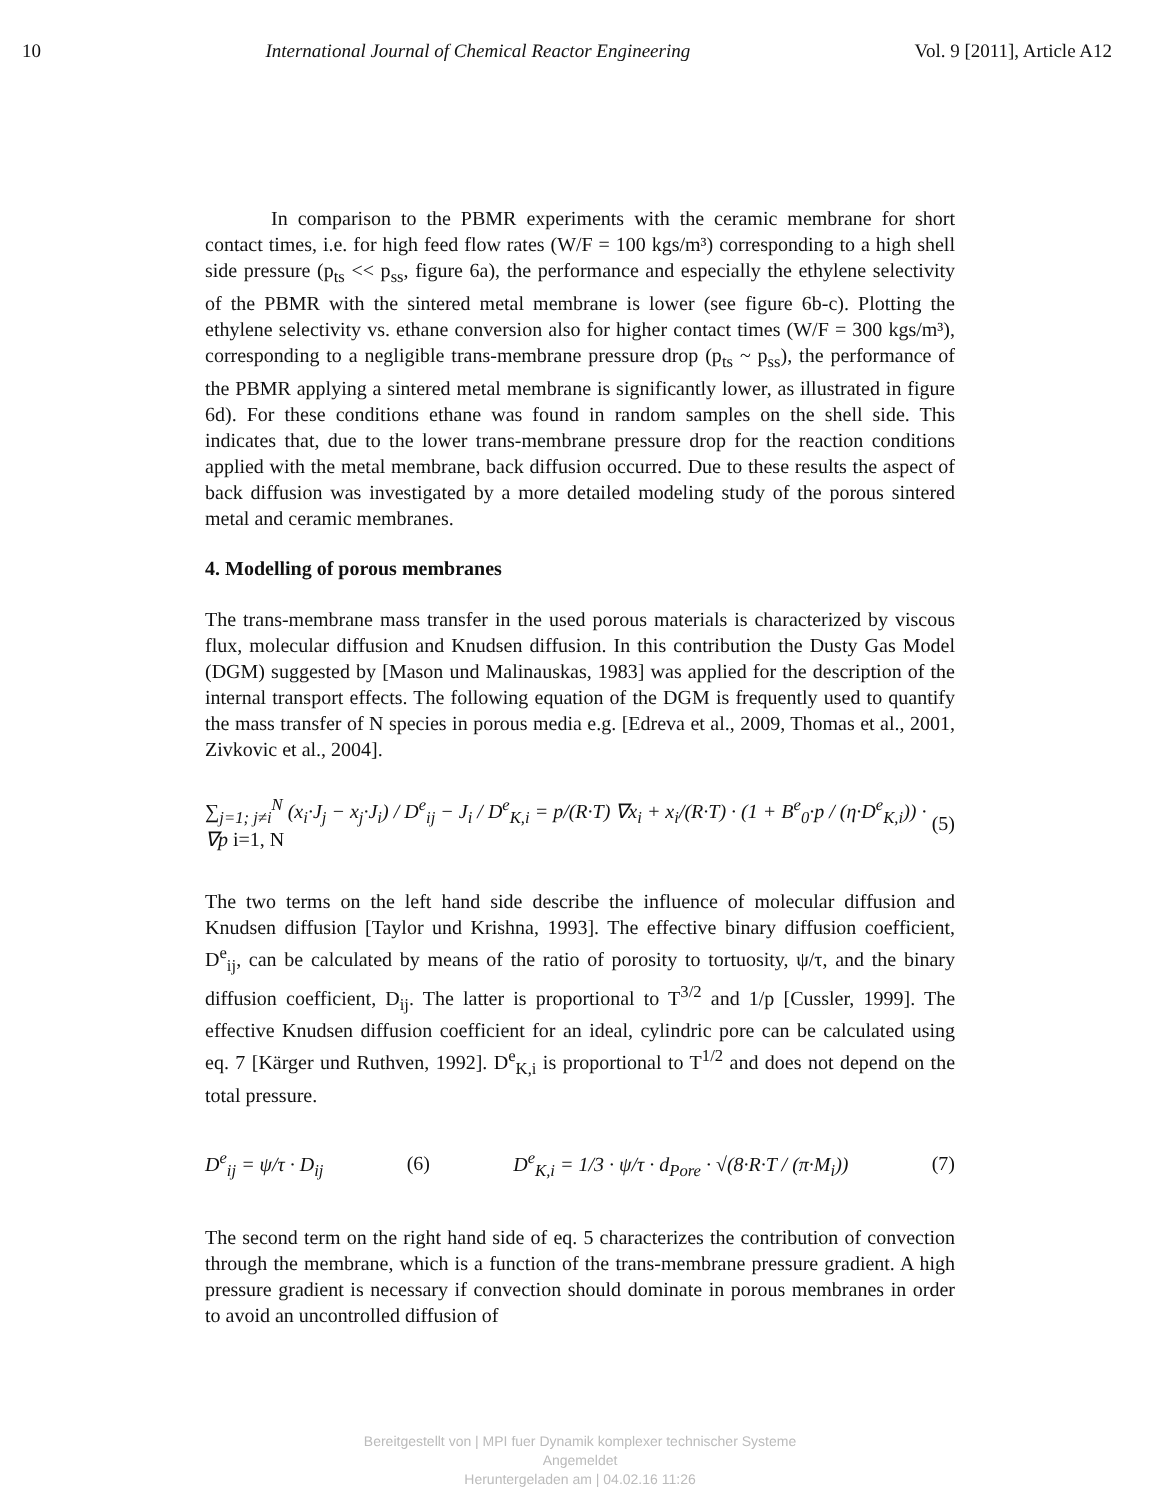10 International Journal of Chemical Reactor Engineering Vol. 9 [2011], Article A12
In comparison to the PBMR experiments with the ceramic membrane for short contact times, i.e. for high feed flow rates (W/F = 100 kgs/m³) corresponding to a high shell side pressure (p<sub>ts</sub> << p<sub>ss</sub>, figure 6a), the performance and especially the ethylene selectivity of the PBMR with the sintered metal membrane is lower (see figure 6b-c). Plotting the ethylene selectivity vs. ethane conversion also for higher contact times (W/F = 300 kgs/m³), corresponding to a negligible trans-membrane pressure drop (p<sub>ts</sub> ~ p<sub>ss</sub>), the performance of the PBMR applying a sintered metal membrane is significantly lower, as illustrated in figure 6d). For these conditions ethane was found in random samples on the shell side. This indicates that, due to the lower trans-membrane pressure drop for the reaction conditions applied with the metal membrane, back diffusion occurred. Due to these results the aspect of back diffusion was investigated by a more detailed modeling study of the porous sintered metal and ceramic membranes.
4. Modelling of porous membranes
The trans-membrane mass transfer in the used porous materials is characterized by viscous flux, molecular diffusion and Knudsen diffusion. In this contribution the Dusty Gas Model (DGM) suggested by [Mason und Malinauskas, 1983] was applied for the description of the internal transport effects. The following equation of the DGM is frequently used to quantify the mass transfer of N species in porous media e.g. [Edreva et al., 2009, Thomas et al., 2001, Zivkovic et al., 2004].
∑<sub>j=1; j≠i</sub><sup>N</sup> (x<sub>i</sub>·J<sub>j</sub> − x<sub>j</sub>·J<sub>i</sub>) / D<sup>e</sup><sub>ij</sub> − J<sub>i</sub> / D<sup>e</sup><sub>K,i</sub> = p/(R·T) ∇x<sub>i</sub> + x<sub>i</sub>/(R·T) · (1 + B<sup>e</sup><sub>0</sub>·p / (η·D<sup>e</sup><sub>K,i</sub>)) · ∇p i=1, N (5)
The two terms on the left hand side describe the influence of molecular diffusion and Knudsen diffusion [Taylor und Krishna, 1993]. The effective binary diffusion coefficient, D<sup>e</sup><sub>ij</sub>, can be calculated by means of the ratio of porosity to tortuosity, ψ/τ, and the binary diffusion coefficient, D<sub>ij</sub>. The latter is proportional to T<sup>3/2</sup> and 1/p [Cussler, 1999]. The effective Knudsen diffusion coefficient for an ideal, cylindric pore can be calculated using eq. 7 [Kärger und Ruthven, 1992]. D<sup>e</sup><sub>K,i</sub> is proportional to T<sup>1/2</sup> and does not depend on the total pressure.
D<sup>e</sup><sub>ij</sub> = ψ/τ · D<sub>ij</sub> (6) D<sup>e</sup><sub>K,i</sub> = 1/3 · ψ/τ · d<sub>Pore</sub> · √(8·R·T / (π·M<sub>i</sub>)) (7)
The second term on the right hand side of eq. 5 characterizes the contribution of convection through the membrane, which is a function of the trans-membrane pressure gradient. A high pressure gradient is necessary if convection should dominate in porous membranes in order to avoid an uncontrolled diffusion of
Bereitgestellt von | MPI fuer Dynamik komplexer technischer Systeme
Angemeldet
Heruntergeladen am | 04.02.16 11:26